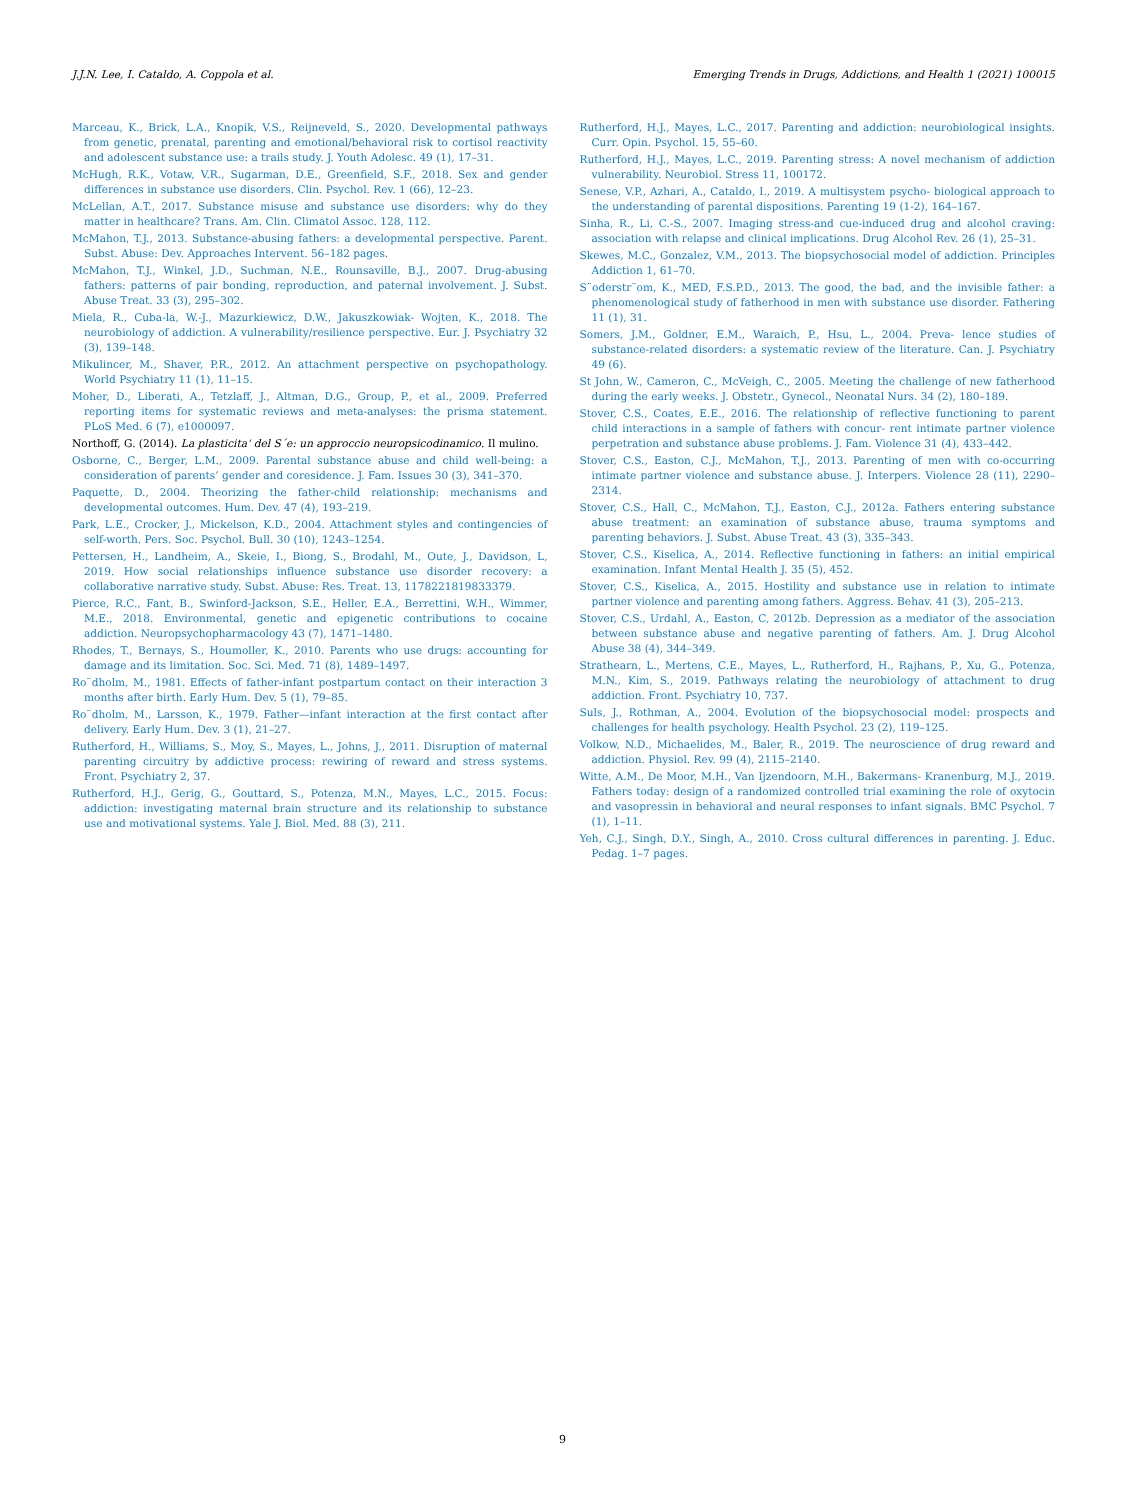J.J.N. Lee, I. Cataldo, A. Coppola et al. Emerging Trends in Drugs, Addictions, and Health 1 (2021) 100015
Marceau, K., Brick, L.A., Knopik, V.S., Reijneveld, S., 2020. Developmental pathways from genetic, prenatal, parenting and emotional/behavioral risk to cortisol reactivity and adolescent substance use: a trails study. J. Youth Adolesc. 49 (1), 17–31.
McHugh, R.K., Votaw, V.R., Sugarman, D.E., Greenfield, S.F., 2018. Sex and gender differences in substance use disorders. Clin. Psychol. Rev. 1 (66), 12–23.
McLellan, A.T., 2017. Substance misuse and substance use disorders: why do they matter in healthcare? Trans. Am. Clin. Climatol Assoc. 128, 112.
McMahon, T.J., 2013. Substance-abusing fathers: a developmental perspective. Parent. Subst. Abuse: Dev. Approaches Intervent. 56–182 pages.
McMahon, T.J., Winkel, J.D., Suchman, N.E., Rounsaville, B.J., 2007. Drug-abusing fathers: patterns of pair bonding, reproduction, and paternal involvement. J. Subst. Abuse Treat. 33 (3), 295–302.
Miela, R., Cuba-la, W.-J., Mazurkiewicz, D.W., Jakuszkowiak- Wojten, K., 2018. The neurobiology of addiction. A vulnerability/resilience perspective. Eur. J. Psychiatry 32 (3), 139–148.
Mikulincer, M., Shaver, P.R., 2012. An attachment perspective on psychopathology. World Psychiatry 11 (1), 11–15.
Moher, D., Liberati, A., Tetzlaff, J., Altman, D.G., Group, P., et al., 2009. Preferred reporting items for systematic reviews and meta-analyses: the prisma statement. PLoS Med. 6 (7), e1000097.
Northoff, G. (2014). La plasticita‘ del S´e: un approccio neuropsicodinamico. Il mulino.
Osborne, C., Berger, L.M., 2009. Parental substance abuse and child well-being: a consideration of parents’ gender and coresidence. J. Fam. Issues 30 (3), 341–370.
Paquette, D., 2004. Theorizing the father-child relationship: mechanisms and developmental outcomes. Hum. Dev. 47 (4), 193–219.
Park, L.E., Crocker, J., Mickelson, K.D., 2004. Attachment styles and contingencies of self-worth. Pers. Soc. Psychol. Bull. 30 (10), 1243–1254.
Pettersen, H., Landheim, A., Skeie, I., Biong, S., Brodahl, M., Oute, J., Davidson, L, 2019. How social relationships influence substance use disorder recovery: a collaborative narrative study. Subst. Abuse: Res. Treat. 13, 1178221819833379.
Pierce, R.C., Fant, B., Swinford-Jackson, S.E., Heller, E.A., Berrettini, W.H., Wimmer, M.E., 2018. Environmental, genetic and epigenetic contributions to cocaine addiction. Neuropsychopharmacology 43 (7), 1471–1480.
Rhodes, T., Bernays, S., Houmoller, K., 2010. Parents who use drugs: accounting for damage and its limitation. Soc. Sci. Med. 71 (8), 1489–1497.
Ro¨dholm, M., 1981. Effects of father-infant postpartum contact on their interaction 3 months after birth. Early Hum. Dev. 5 (1), 79–85.
Ro¨dholm, M., Larsson, K., 1979. Father—infant interaction at the first contact after delivery. Early Hum. Dev. 3 (1), 21–27.
Rutherford, H., Williams, S., Moy, S., Mayes, L., Johns, J., 2011. Disruption of maternal parenting circuitry by addictive process: rewiring of reward and stress systems. Front. Psychiatry 2, 37.
Rutherford, H.J., Gerig, G., Gouttard, S., Potenza, M.N., Mayes, L.C., 2015. Focus: addiction: investigating maternal brain structure and its relationship to substance use and motivational systems. Yale J. Biol. Med. 88 (3), 211.
Rutherford, H.J., Mayes, L.C., 2017. Parenting and addiction: neurobiological insights. Curr. Opin. Psychol. 15, 55–60.
Rutherford, H.J., Mayes, L.C., 2019. Parenting stress: A novel mechanism of addiction vulnerability. Neurobiol. Stress 11, 100172.
Senese, V.P., Azhari, A., Cataldo, I., 2019. A multisystem psycho- biological approach to the understanding of parental dispositions. Parenting 19 (1-2), 164–167.
Sinha, R., Li, C.-S., 2007. Imaging stress-and cue-induced drug and alcohol craving: association with relapse and clinical implications. Drug Alcohol Rev. 26 (1), 25–31.
Skewes, M.C., Gonzalez, V.M., 2013. The biopsychosocial model of addiction. Principles Addiction 1, 61–70.
S¨oderstr¨om, K., MED, F.S.P.D., 2013. The good, the bad, and the invisible father: a phenomenological study of fatherhood in men with substance use disorder. Fathering 11 (1), 31.
Somers, J.M., Goldner, E.M., Waraich, P., Hsu, L., 2004. Preva- lence studies of substance-related disorders: a systematic review of the literature. Can. J. Psychiatry 49 (6).
St John, W., Cameron, C., McVeigh, C., 2005. Meeting the challenge of new fatherhood during the early weeks. J. Obstetr., Gynecol., Neonatal Nurs. 34 (2), 180–189.
Stover, C.S., Coates, E.E., 2016. The relationship of reflective functioning to parent child interactions in a sample of fathers with concur- rent intimate partner violence perpetration and substance abuse problems. J. Fam. Violence 31 (4), 433–442.
Stover, C.S., Easton, C.J., McMahon, T.J., 2013. Parenting of men with co-occurring intimate partner violence and substance abuse. J. Interpers. Violence 28 (11), 2290–2314.
Stover, C.S., Hall, C., McMahon, T.J., Easton, C.J., 2012a. Fathers entering substance abuse treatment: an examination of substance abuse, trauma symptoms and parenting behaviors. J. Subst. Abuse Treat. 43 (3), 335–343.
Stover, C.S., Kiselica, A., 2014. Reflective functioning in fathers: an initial empirical examination. Infant Mental Health J. 35 (5), 452.
Stover, C.S., Kiselica, A., 2015. Hostility and substance use in relation to intimate partner violence and parenting among fathers. Aggress. Behav. 41 (3), 205–213.
Stover, C.S., Urdahl, A., Easton, C, 2012b. Depression as a mediator of the association between substance abuse and negative parenting of fathers. Am. J. Drug Alcohol Abuse 38 (4), 344–349.
Strathearn, L., Mertens, C.E., Mayes, L., Rutherford, H., Rajhans, P., Xu, G., Potenza, M.N., Kim, S., 2019. Pathways relating the neurobiology of attachment to drug addiction. Front. Psychiatry 10, 737.
Suls, J., Rothman, A., 2004. Evolution of the biopsychosocial model: prospects and challenges for health psychology. Health Psychol. 23 (2), 119–125.
Volkow, N.D., Michaelides, M., Baler, R., 2019. The neuroscience of drug reward and addiction. Physiol. Rev. 99 (4), 2115–2140.
Witte, A.M., De Moor, M.H., Van Ijzendoorn, M.H., Bakermans- Kranenburg, M.J., 2019. Fathers today: design of a randomized controlled trial examining the role of oxytocin and vasopressin in behavioral and neural responses to infant signals. BMC Psychol. 7 (1), 1–11.
Yeh, C.J., Singh, D.Y., Singh, A., 2010. Cross cultural differences in parenting. J. Educ. Pedag. 1–7 pages.
9